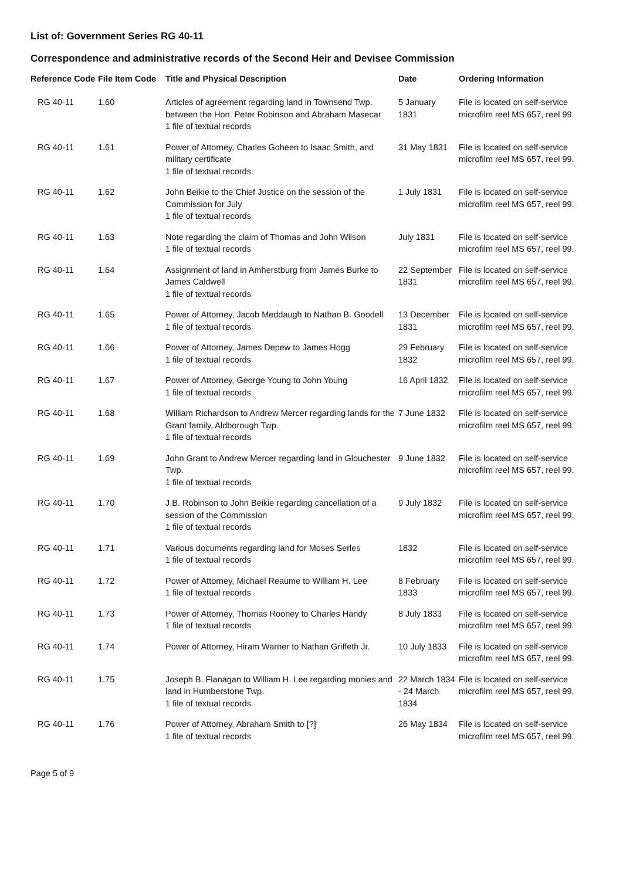List of: Government Series RG 40-11
Correspondence and administrative records of the Second Heir and Devisee Commission
| Reference Code | File Item Code | Title and Physical Description | Date | Ordering Information |
| --- | --- | --- | --- | --- |
| RG 40-11 | 1.60 | Articles of agreement regarding land in Townsend Twp. between the Hon. Peter Robinson and Abraham Masecar 1 file of textual records | 5 January 1831 | File is located on self-service microfilm reel MS 657, reel 99. |
| RG 40-11 | 1.61 | Power of Attorney, Charles Goheen to Isaac Smith, and military certificate 1 file of textual records | 31 May 1831 | File is located on self-service microfilm reel MS 657, reel 99. |
| RG 40-11 | 1.62 | John Beikie to the Chief Justice on the session of the Commission for July 1 file of textual records | 1 July 1831 | File is located on self-service microfilm reel MS 657, reel 99. |
| RG 40-11 | 1.63 | Note regarding the claim of Thomas and John Wilson 1 file of textual records | July 1831 | File is located on self-service microfilm reel MS 657, reel 99. |
| RG 40-11 | 1.64 | Assignment of land in Amherstburg from James Burke to James Caldwell 1 file of textual records | 22 September 1831 | File is located on self-service microfilm reel MS 657, reel 99. |
| RG 40-11 | 1.65 | Power of Attorney, Jacob Meddaugh to Nathan B. Goodell 1 file of textual records | 13 December 1831 | File is located on self-service microfilm reel MS 657, reel 99. |
| RG 40-11 | 1.66 | Power of Attorney, James Depew to James Hogg 1 file of textual records | 29 February 1832 | File is located on self-service microfilm reel MS 657, reel 99. |
| RG 40-11 | 1.67 | Power of Attorney, George Young to John Young 1 file of textual records | 16 April 1832 | File is located on self-service microfilm reel MS 657, reel 99. |
| RG 40-11 | 1.68 | William Richardson to Andrew Mercer regarding lands for the Grant family, Aldborough Twp. 1 file of textual records | 7 June 1832 | File is located on self-service microfilm reel MS 657, reel 99. |
| RG 40-11 | 1.69 | John Grant to Andrew Mercer regarding land in Glouchester Twp. 1 file of textual records | 9 June 1832 | File is located on self-service microfilm reel MS 657, reel 99. |
| RG 40-11 | 1.70 | J.B. Robinson to John Beikie regarding cancellation of a session of the Commission 1 file of textual records | 9 July 1832 | File is located on self-service microfilm reel MS 657, reel 99. |
| RG 40-11 | 1.71 | Various documents regarding land for Moses Serles 1 file of textual records | 1832 | File is located on self-service microfilm reel MS 657, reel 99. |
| RG 40-11 | 1.72 | Power of Attorney, Michael Reaume to William H. Lee 1 file of textual records | 8 February 1833 | File is located on self-service microfilm reel MS 657, reel 99. |
| RG 40-11 | 1.73 | Power of Attorney, Thomas Rooney to Charles Handy 1 file of textual records | 8 July 1833 | File is located on self-service microfilm reel MS 657, reel 99. |
| RG 40-11 | 1.74 | Power of Attorney, Hiram Warner to Nathan Griffeth Jr. | 10 July 1833 | File is located on self-service microfilm reel MS 657, reel 99. |
| RG 40-11 | 1.75 | Joseph B. Flanagan to William H. Lee regarding monies and land in Humberstone Twp. 1 file of textual records | 22 March 1834 - 24 March 1834 | File is located on self-service microfilm reel MS 657, reel 99. |
| RG 40-11 | 1.76 | Power of Attorney, Abraham Smith to [?] 1 file of textual records | 26 May 1834 | File is located on self-service microfilm reel MS 657, reel 99. |
Page 5 of 9